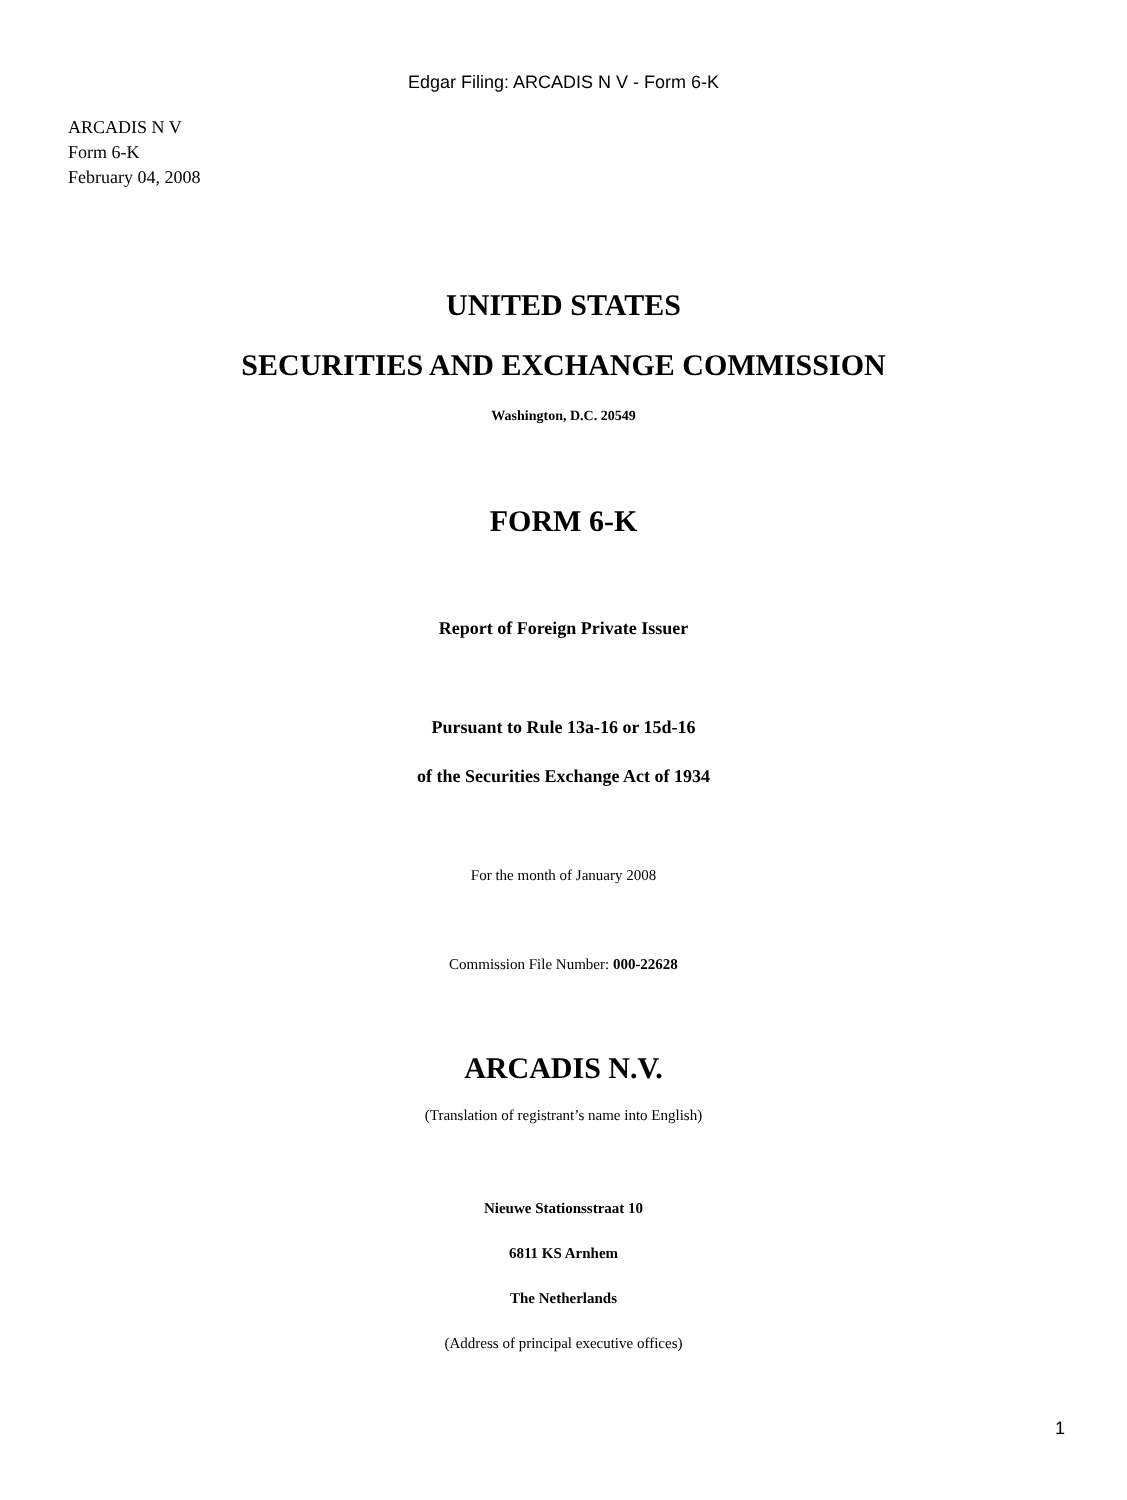Edgar Filing: ARCADIS N V - Form 6-K
ARCADIS N V
Form 6-K
February 04, 2008
UNITED STATES
SECURITIES AND EXCHANGE COMMISSION
Washington, D.C. 20549
FORM 6-K
Report of Foreign Private Issuer
Pursuant to Rule 13a-16 or 15d-16
of the Securities Exchange Act of 1934
For the month of January 2008
Commission File Number: 000-22628
ARCADIS N.V.
(Translation of registrant’s name into English)
Nieuwe Stationsstraat 10
6811 KS Arnhem
The Netherlands
(Address of principal executive offices)
1